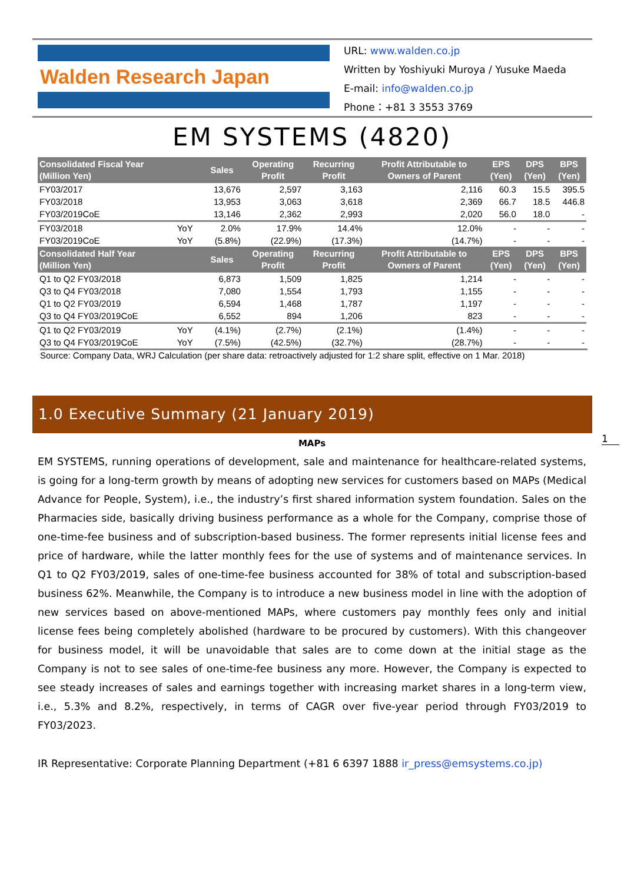Walden Research Japan
URL: www.walden.co.jp
Written by Yoshiyuki Muroya / Yusuke Maeda
E-mail: info@walden.co.jp
Phone：+81 3 3553 3769
EM SYSTEMS (4820)
| Consolidated Fiscal Year (Million Yen) | | Sales | Operating Profit | Recurring Profit | Profit Attributable to Owners of Parent | EPS (Yen) | DPS (Yen) | BPS (Yen) |
| --- | --- | --- | --- | --- | --- | --- | --- | --- |
| FY03/2017 | | 13,676 | 2,597 | 3,163 | 2,116 | 60.3 | 15.5 | 395.5 |
| FY03/2018 | | 13,953 | 3,063 | 3,618 | 2,369 | 66.7 | 18.5 | 446.8 |
| FY03/2019CoE | | 13,146 | 2,362 | 2,993 | 2,020 | 56.0 | 18.0 | - |
| FY03/2018 | YoY | 2.0% | 17.9% | 14.4% | 12.0% | - | - | - |
| FY03/2019CoE | YoY | (5.8%) | (22.9%) | (17.3%) | (14.7%) | - | - | - |
| Consolidated Half Year (Million Yen) | | Sales | Operating Profit | Recurring Profit | Profit Attributable to Owners of Parent | EPS (Yen) | DPS (Yen) | BPS (Yen) |
| Q1 to Q2 FY03/2018 | | 6,873 | 1,509 | 1,825 | 1,214 | - | - | - |
| Q3 to Q4 FY03/2018 | | 7,080 | 1,554 | 1,793 | 1,155 | - | - | - |
| Q1 to Q2 FY03/2019 | | 6,594 | 1,468 | 1,787 | 1,197 | - | - | - |
| Q3 to Q4 FY03/2019CoE | | 6,552 | 894 | 1,206 | 823 | - | - | - |
| Q1 to Q2 FY03/2019 | YoY | (4.1%) | (2.7%) | (2.1%) | (1.4%) | - | - | - |
| Q3 to Q4 FY03/2019CoE | YoY | (7.5%) | (42.5%) | (32.7%) | (28.7%) | - | - | - |
Source: Company Data, WRJ Calculation (per share data: retroactively adjusted for 1:2 share split, effective on 1 Mar. 2018)
1.0 Executive Summary (21 January 2019)
1
MAPs
EM SYSTEMS, running operations of development, sale and maintenance for healthcare-related systems, is going for a long-term growth by means of adopting new services for customers based on MAPs (Medical Advance for People, System), i.e., the industry’s first shared information system foundation. Sales on the Pharmacies side, basically driving business performance as a whole for the Company, comprise those of one-time-fee business and of subscription-based business. The former represents initial license fees and price of hardware, while the latter monthly fees for the use of systems and of maintenance services. In Q1 to Q2 FY03/2019, sales of one-time-fee business accounted for 38% of total and subscription-based business 62%. Meanwhile, the Company is to introduce a new business model in line with the adoption of new services based on above-mentioned MAPs, where customers pay monthly fees only and initial license fees being completely abolished (hardware to be procured by customers). With this changeover for business model, it will be unavoidable that sales are to come down at the initial stage as the Company is not to see sales of one-time-fee business any more. However, the Company is expected to see steady increases of sales and earnings together with increasing market shares in a long-term view, i.e., 5.3% and 8.2%, respectively, in terms of CAGR over five-year period through FY03/2019 to FY03/2023.
IR Representative: Corporate Planning Department (+81 6 6397 1888 ir_press@emsystems.co.jp)